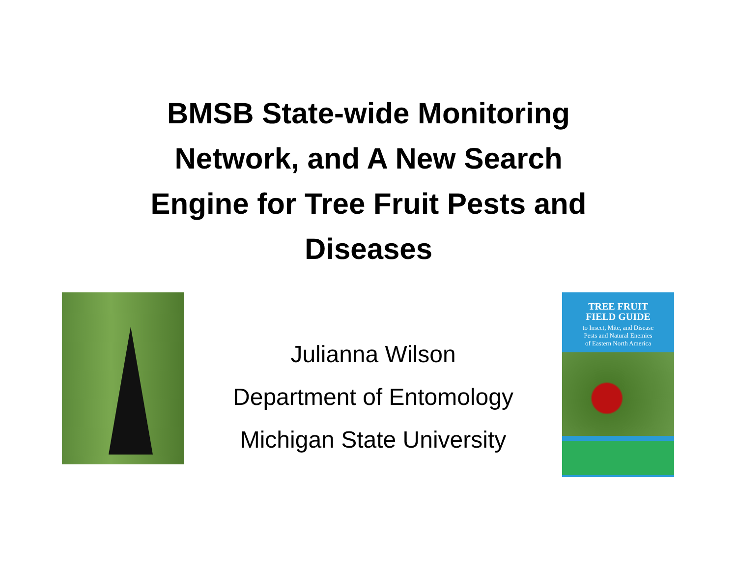BMSB State-wide Monitoring
Network, and A New Search
Engine for Tree Fruit Pests and
Diseases
Julianna Wilson
Department of Entomology
Michigan State University
TREE FRUIT
FIELD GUIDE
to Insect, Mite, and Disease
Pests and Natural Enemies
of Eastern North America